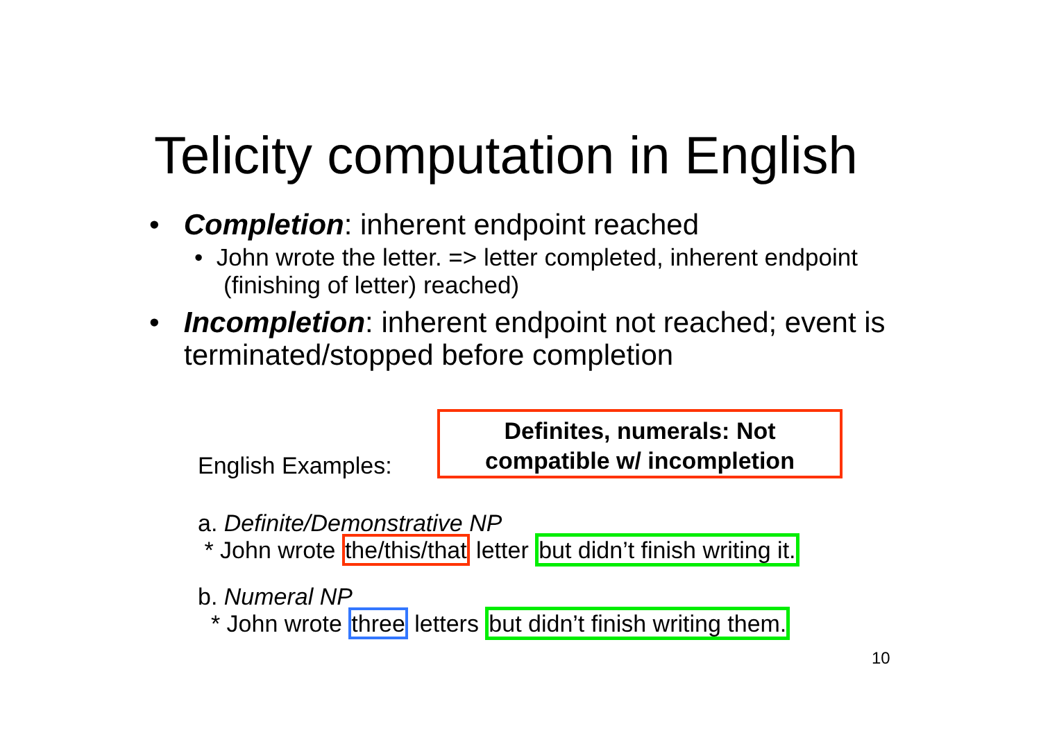Telicity computation in English
• Completion: inherent endpoint reached
• John wrote the letter. => letter completed, inherent endpoint (finishing of letter) reached)
• Incompletion: inherent endpoint not reached; event is terminated/stopped before completion
Definites, numerals: Not compatible w/ incompletion
English Examples:
a. Definite/Demonstrative NP
* John wrote the/this/that letter but didn’t finish writing it.
b. Numeral NP
* John wrote three letters but didn’t finish writing them.
10